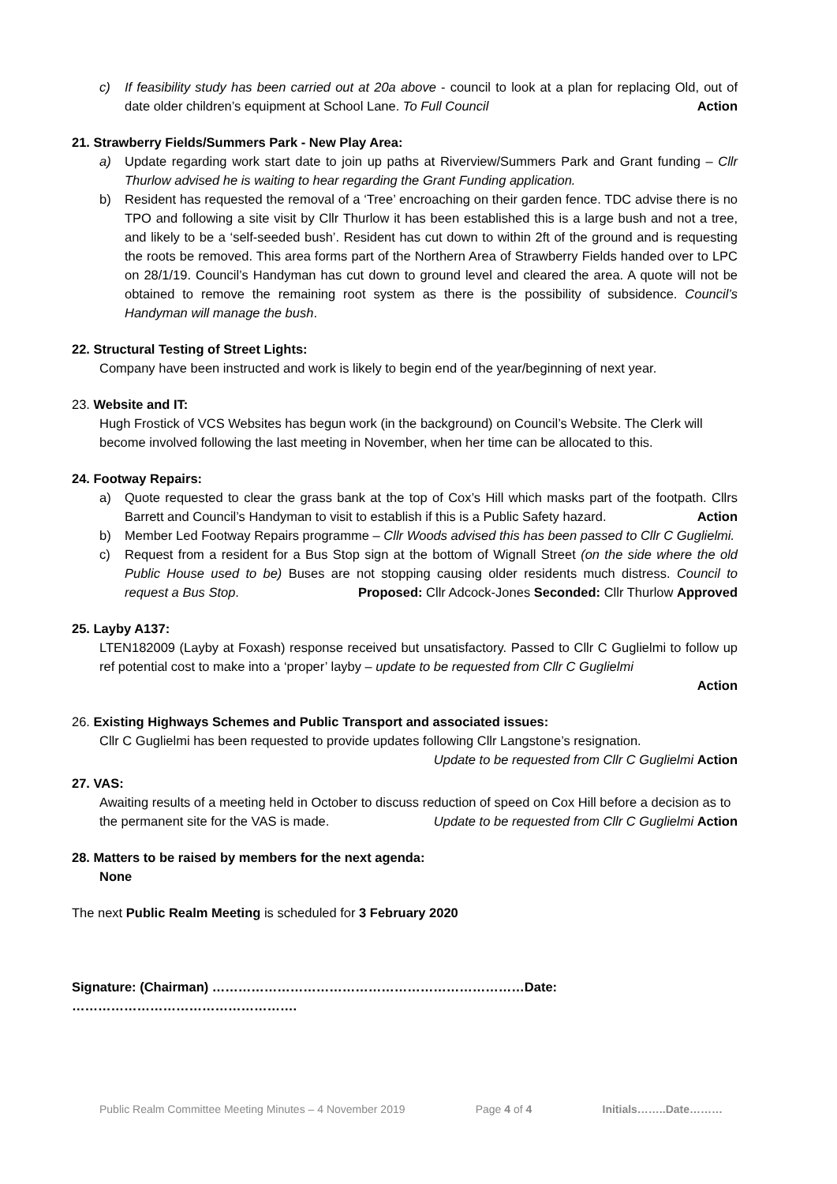c) If feasibility study has been carried out at 20a above - council to look at a plan for replacing Old, out of date older children’s equipment at School Lane. To Full Council Action
21. Strawberry Fields/Summers Park - New Play Area:
a) Update regarding work start date to join up paths at Riverview/Summers Park and Grant funding – Cllr Thurlow advised he is waiting to hear regarding the Grant Funding application.
b) Resident has requested the removal of a ‘Tree’ encroaching on their garden fence. TDC advise there is no TPO and following a site visit by Cllr Thurlow it has been established this is a large bush and not a tree, and likely to be a ‘self-seeded bush’. Resident has cut down to within 2ft of the ground and is requesting the roots be removed. This area forms part of the Northern Area of Strawberry Fields handed over to LPC on 28/1/19. Council’s Handyman has cut down to ground level and cleared the area. A quote will not be obtained to remove the remaining root system as there is the possibility of subsidence. Council’s Handyman will manage the bush.
22. Structural Testing of Street Lights:
Company have been instructed and work is likely to begin end of the year/beginning of next year.
23. Website and IT:
Hugh Frostick of VCS Websites has begun work (in the background) on Council’s Website. The Clerk will become involved following the last meeting in November, when her time can be allocated to this.
24. Footway Repairs:
a) Quote requested to clear the grass bank at the top of Cox’s Hill which masks part of the footpath. Cllrs Barrett and Council’s Handyman to visit to establish if this is a Public Safety hazard. Action
b) Member Led Footway Repairs programme – Cllr Woods advised this has been passed to Cllr C Guglielmi.
c) Request from a resident for a Bus Stop sign at the bottom of Wignall Street (on the side where the old Public House used to be) Buses are not stopping causing older residents much distress. Council to request a Bus Stop. Proposed: Cllr Adcock-Jones Seconded: Cllr Thurlow Approved
25. Layby A137:
LTEN182009 (Layby at Foxash) response received but unsatisfactory. Passed to Cllr C Guglielmi to follow up ref potential cost to make into a ‘proper’ layby – update to be requested from Cllr C Guglielmi
Action
26. Existing Highways Schemes and Public Transport and associated issues:
Cllr C Guglielmi has been requested to provide updates following Cllr Langstone’s resignation.
Update to be requested from Cllr C Guglielmi Action
27. VAS:
Awaiting results of a meeting held in October to discuss reduction of speed on Cox Hill before a decision as to the permanent site for the VAS is made. Update to be requested from Cllr C Guglielmi Action
28. Matters to be raised by members for the next agenda:
None
The next Public Realm Meeting is scheduled for 3 February 2020
Signature: (Chairman) ………………………………………………………………Date: …………………………………………….
Public Realm Committee Meeting Minutes – 4 November 2019 Page 4 of 4 Initials……..Date………